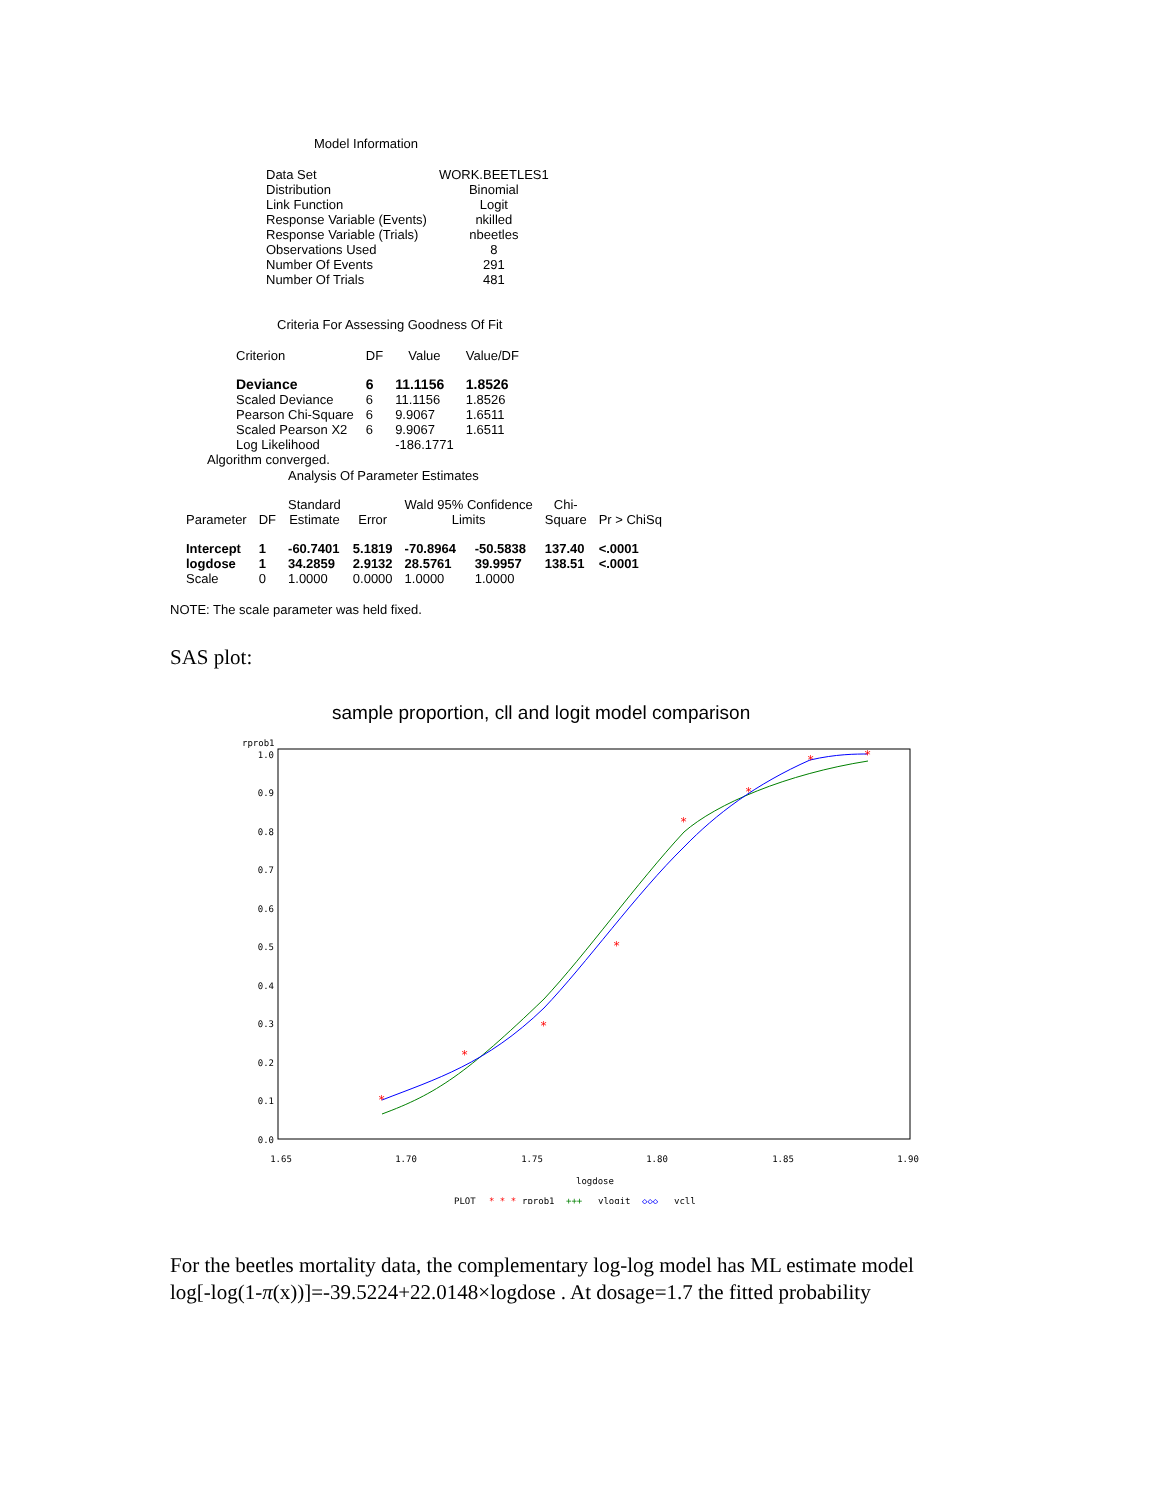Model Information
| Data Set | WORK.BEETLES1 |
| Distribution | Binomial |
| Link Function | Logit |
| Response Variable (Events) | nkilled |
| Response Variable (Trials) | nbeetles |
| Observations Used | 8 |
| Number Of Events | 291 |
| Number Of Trials | 481 |
Criteria For Assessing Goodness Of Fit
| Criterion | DF | Value | Value/DF |
| --- | --- | --- | --- |
| Deviance | 6 | 11.1156 | 1.8526 |
| Scaled Deviance | 6 | 11.1156 | 1.8526 |
| Pearson Chi-Square | 6 | 9.9067 | 1.6511 |
| Scaled Pearson X2 | 6 | 9.9067 | 1.6511 |
| Log Likelihood | | -186.1771 | |
Algorithm converged.
Analysis Of Parameter Estimates
| | | Standard | | Wald 95% Confidence | | Chi- | |
| --- | --- | --- | --- | --- | --- | --- | --- |
| Parameter | DF | Estimate | Error | Limits | | Square | Pr > ChiSq |
| Intercept | 1 | -60.7401 | 5.1819 | -70.8964 | -50.5838 | 137.40 | <.0001 |
| logdose | 1 | 34.2859 | 2.9132 | 28.5761 | 39.9957 | 138.51 | <.0001 |
| Scale | 0 | 1.0000 | 0.0000 | 1.0000 | 1.0000 | | |
NOTE: The scale parameter was held fixed.
SAS plot:
sample proportion, cll and logit model comparison
rprob1
1.0
0.9
0.8
0.7
0.6
0.5
0.4
0.3
0.2
0.1
0.0
1.65
1.70
1.75
1.80
1.85
1.90
logdose
*
*
*
*
*
*
*
*
PLOT
* * *
rprob1
+++
ylogit
◇◇◇
ycll
For the beetles mortality data, the complementary log-log model has ML estimate model
log[-log(1-π(x))]=-39.5224+22.0148×logdose . At dosage=1.7 the fitted probability